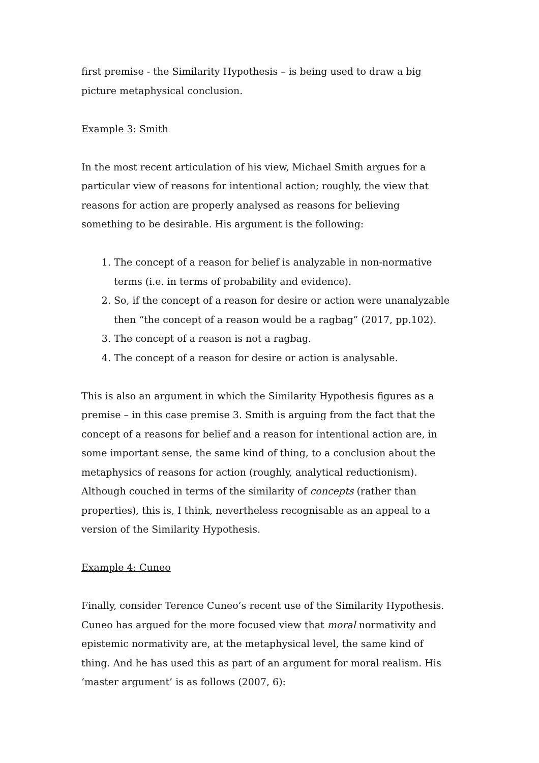first premise - the Similarity Hypothesis – is being used to draw a big picture metaphysical conclusion.
Example 3: Smith
In the most recent articulation of his view, Michael Smith argues for a particular view of reasons for intentional action; roughly, the view that reasons for action are properly analysed as reasons for believing something to be desirable. His argument is the following:
1. The concept of a reason for belief is analyzable in non-normative terms (i.e. in terms of probability and evidence).
2. So, if the concept of a reason for desire or action were unanalyzable then “the concept of a reason would be a ragbag” (2017, pp.102).
3. The concept of a reason is not a ragbag.
4. The concept of a reason for desire or action is analysable.
This is also an argument in which the Similarity Hypothesis figures as a premise – in this case premise 3. Smith is arguing from the fact that the concept of a reasons for belief and a reason for intentional action are, in some important sense, the same kind of thing, to a conclusion about the metaphysics of reasons for action (roughly, analytical reductionism). Although couched in terms of the similarity of concepts (rather than properties), this is, I think, nevertheless recognisable as an appeal to a version of the Similarity Hypothesis.
Example 4: Cuneo
Finally, consider Terence Cuneo’s recent use of the Similarity Hypothesis. Cuneo has argued for the more focused view that moral normativity and epistemic normativity are, at the metaphysical level, the same kind of thing. And he has used this as part of an argument for moral realism. His ‘master argument’ is as follows (2007, 6):